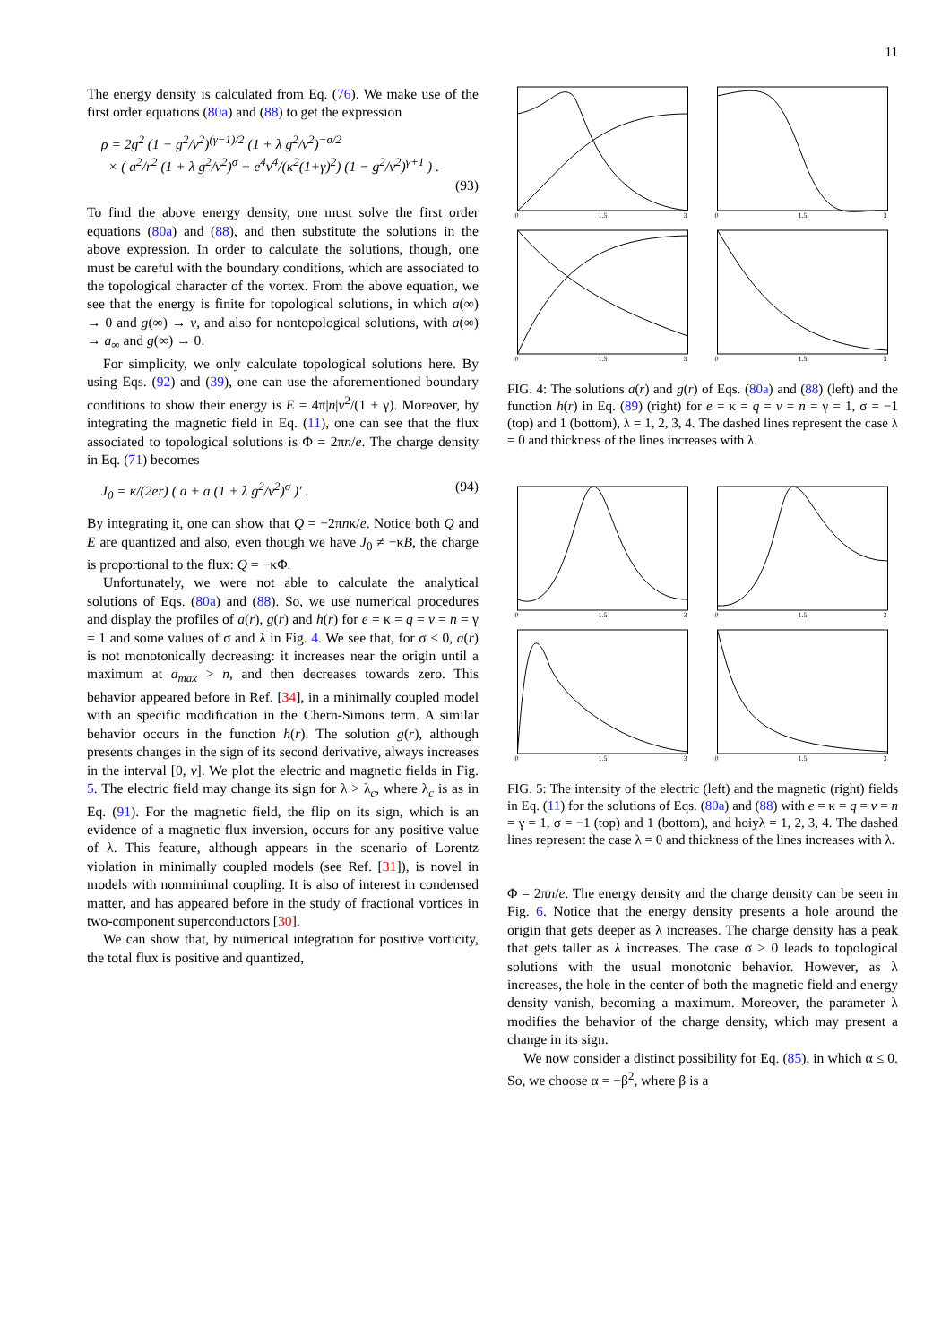11
The energy density is calculated from Eq. (76). We make use of the first order equations (80a) and (88) to get the expression
ρ = 2g<sup>2</sup> (1 − g<sup>2</sup>/v<sup>2</sup>)<sup>(γ−1)/2</sup> (1 + λ g<sup>2</sup>/v<sup>2</sup>)<sup>−σ/2</sup>
× ( a<sup>2</sup>/r<sup>2</sup> (1 + λ g<sup>2</sup>/v<sup>2</sup>)<sup>σ</sup> + e<sup>4</sup>v<sup>4</sup>/(κ<sup>2</sup>(1+γ)<sup>2</sup>) (1 − g<sup>2</sup>/v<sup>2</sup>)<sup>γ+1</sup> ) .
(93)
To find the above energy density, one must solve the first order equations (80a) and (88), and then substitute the solutions in the above expression. In order to calculate the solutions, though, one must be careful with the boundary conditions, which are associated to the topological character of the vortex. From the above equation, we see that the energy is finite for topological solutions, in which a(∞) → 0 and g(∞) → v, and also for nontopological solutions, with a(∞) → a<sub>∞</sub> and g(∞) → 0.
For simplicity, we only calculate topological solutions here. By using Eqs. (92) and (39), one can use the aforementioned boundary conditions to show their energy is E = 4π|n|v<sup>2</sup>/(1 + γ). Moreover, by integrating the magnetic field in Eq. (11), one can see that the flux associated to topological solutions is Φ = 2πn/e. The charge density in Eq. (71) becomes
J<sub>0</sub> = κ/(2er) ( a + a (1 + λ g<sup>2</sup>/v<sup>2</sup>)<sup>σ</sup> )′ . (94)
By integrating it, one can show that Q = −2πnκ/e. Notice both Q and E are quantized and also, even though we have J<sub>0</sub> ≠ −κB, the charge is proportional to the flux: Q = −κΦ.
Unfortunately, we were not able to calculate the analytical solutions of Eqs. (80a) and (88). So, we use numerical procedures and display the profiles of a(r), g(r) and h(r) for e = κ = q = v = n = γ = 1 and some values of σ and λ in Fig. 4. We see that, for σ < 0, a(r) is not monotonically decreasing: it increases near the origin until a maximum at a<sub>max</sub> > n, and then decreases towards zero. This behavior appeared before in Ref. [34], in a minimally coupled model with an specific modification in the Chern-Simons term. A similar behavior occurs in the function h(r). The solution g(r), although presents changes in the sign of its second derivative, always increases in the interval [0, v]. We plot the electric and magnetic fields in Fig. 5. The electric field may change its sign for λ > λ<sub>c</sub>, where λ<sub>c</sub> is as in Eq. (91). For the magnetic field, the flip on its sign, which is an evidence of a magnetic flux inversion, occurs for any positive value of λ. This feature, although appears in the scenario of Lorentz violation in minimally coupled models (see Ref. [31]), is novel in models with nonminimal coupling. It is also of interest in condensed matter, and has appeared before in the study of fractional vortices in two-component superconductors [30].
We can show that, by numerical integration for positive vorticity, the total flux is positive and quantized,
0
1.5
3
0
1.5
3
0
1.5
3
0
1.5
3
FIG. 4: The solutions a(r) and g(r) of Eqs. (80a) and (88) (left) and the function h(r) in Eq. (89) (right) for e = κ = q = v = n = γ = 1, σ = −1 (top) and 1 (bottom), λ = 1, 2, 3, 4. The dashed lines represent the case λ = 0 and thickness of the lines increases with λ.
0
1.5
3
0
1.5
3
0
1.5
3
0
1.5
3
FIG. 5: The intensity of the electric (left) and the magnetic (right) fields in Eq. (11) for the solutions of Eqs. (80a) and (88) with e = κ = q = v = n = γ = 1, σ = −1 (top) and 1 (bottom), and hoiyλ = 1, 2, 3, 4. The dashed lines represent the case λ = 0 and thickness of the lines increases with λ.
Φ = 2πn/e. The energy density and the charge density can be seen in Fig. 6. Notice that the energy density presents a hole around the origin that gets deeper as λ increases. The charge density has a peak that gets taller as λ increases. The case σ > 0 leads to topological solutions with the usual monotonic behavior. However, as λ increases, the hole in the center of both the magnetic field and energy density vanish, becoming a maximum. Moreover, the parameter λ modifies the behavior of the charge density, which may present a change in its sign.
We now consider a distinct possibility for Eq. (85), in which α ≤ 0. So, we choose α = −β<sup>2</sup>, where β is a